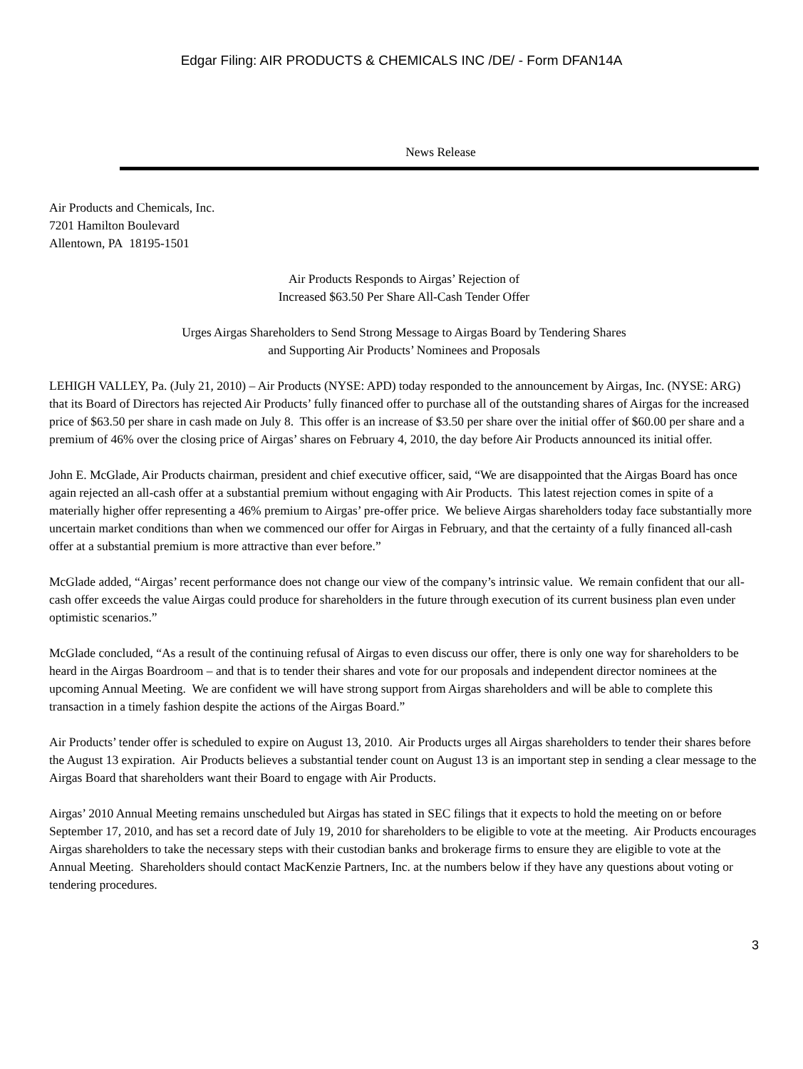Edgar Filing: AIR PRODUCTS & CHEMICALS INC /DE/ - Form DFAN14A
News Release
Air Products and Chemicals, Inc.
7201 Hamilton Boulevard
Allentown, PA 18195-1501
Air Products Responds to Airgas’ Rejection of
Increased $63.50 Per Share All-Cash Tender Offer
Urges Airgas Shareholders to Send Strong Message to Airgas Board by Tendering Shares
and Supporting Air Products’ Nominees and Proposals
LEHIGH VALLEY, Pa. (July 21, 2010) – Air Products (NYSE: APD) today responded to the announcement by Airgas, Inc. (NYSE: ARG) that its Board of Directors has rejected Air Products’ fully financed offer to purchase all of the outstanding shares of Airgas for the increased price of $63.50 per share in cash made on July 8. This offer is an increase of $3.50 per share over the initial offer of $60.00 per share and a premium of 46% over the closing price of Airgas’ shares on February 4, 2010, the day before Air Products announced its initial offer.
John E. McGlade, Air Products chairman, president and chief executive officer, said, “We are disappointed that the Airgas Board has once again rejected an all-cash offer at a substantial premium without engaging with Air Products. This latest rejection comes in spite of a materially higher offer representing a 46% premium to Airgas’ pre-offer price. We believe Airgas shareholders today face substantially more uncertain market conditions than when we commenced our offer for Airgas in February, and that the certainty of a fully financed all-cash offer at a substantial premium is more attractive than ever before.”
McGlade added, “Airgas’ recent performance does not change our view of the company’s intrinsic value. We remain confident that our all-cash offer exceeds the value Airgas could produce for shareholders in the future through execution of its current business plan even under optimistic scenarios.”
McGlade concluded, “As a result of the continuing refusal of Airgas to even discuss our offer, there is only one way for shareholders to be heard in the Airgas Boardroom – and that is to tender their shares and vote for our proposals and independent director nominees at the upcoming Annual Meeting. We are confident we will have strong support from Airgas shareholders and will be able to complete this transaction in a timely fashion despite the actions of the Airgas Board.”
Air Products’ tender offer is scheduled to expire on August 13, 2010. Air Products urges all Airgas shareholders to tender their shares before the August 13 expiration. Air Products believes a substantial tender count on August 13 is an important step in sending a clear message to the Airgas Board that shareholders want their Board to engage with Air Products.
Airgas’ 2010 Annual Meeting remains unscheduled but Airgas has stated in SEC filings that it expects to hold the meeting on or before September 17, 2010, and has set a record date of July 19, 2010 for shareholders to be eligible to vote at the meeting. Air Products encourages Airgas shareholders to take the necessary steps with their custodian banks and brokerage firms to ensure they are eligible to vote at the Annual Meeting. Shareholders should contact MacKenzie Partners, Inc. at the numbers below if they have any questions about voting or tendering procedures.
3